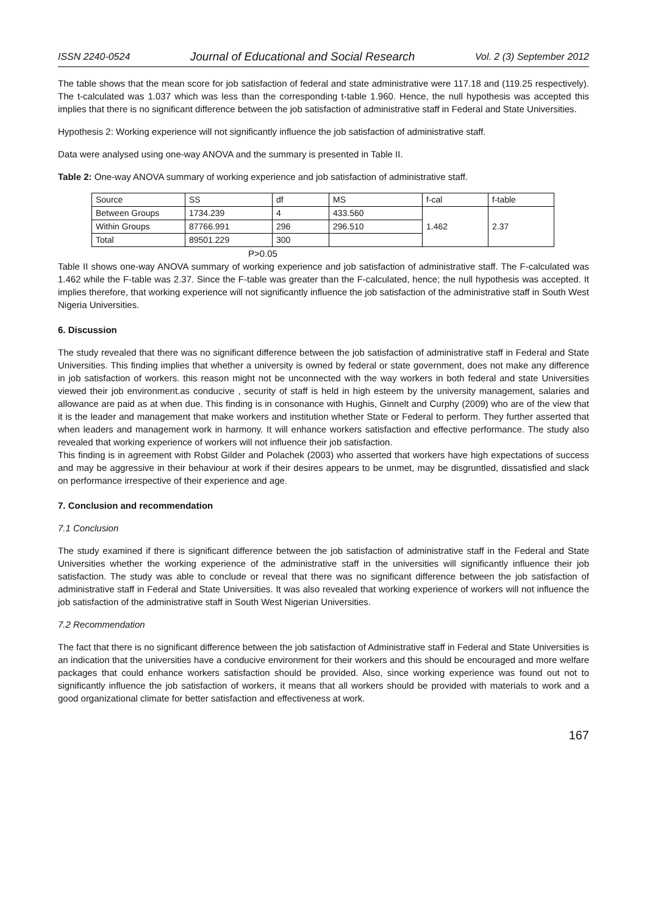ISSN 2240-0524 Journal of Educational and Social Research Vol. 2 (3) September 2012
The table shows that the mean score for job satisfaction of federal and state administrative were 117.18 and (119.25 respectively). The t-calculated was 1.037 which was less than the corresponding t-table 1.960. Hence, the null hypothesis was accepted this implies that there is no significant difference between the job satisfaction of administrative staff in Federal and State Universities.
Hypothesis 2: Working experience will not significantly influence the job satisfaction of administrative staff.
Data were analysed using one-way ANOVA and the summary is presented in Table II.
Table 2: One-way ANOVA summary of working experience and job satisfaction of administrative staff.
| Source | SS | df | MS | f-cal | f-table |
| Between Groups | 1734.239 | 4 | 433.560 | 1.462 | 2.37 |
| Within Groups | 87766.991 | 296 | 296.510 | | |
| Total | 89501.229 | 300 | | | |
P>0.05
Table II shows one-way ANOVA summary of working experience and job satisfaction of administrative staff. The F-calculated was 1.462 while the F-table was 2.37. Since the F-table was greater than the F-calculated, hence; the null hypothesis was accepted. It implies therefore, that working experience will not significantly influence the job satisfaction of the administrative staff in South West Nigeria Universities.
6. Discussion
The study revealed that there was no significant difference between the job satisfaction of administrative staff in Federal and State Universities. This finding implies that whether a university is owned by federal or state government, does not make any difference in job satisfaction of workers. this reason might not be unconnected with the way workers in both federal and state Universities viewed their job environment.as conducive , security of staff is held in high esteem by the university management, salaries and allowance are paid as at when due. This finding is in consonance with Hughis, Ginnelt and Curphy (2009) who are of the view that it is the leader and management that make workers and institution whether State or Federal to perform. They further asserted that when leaders and management work in harmony. It will enhance workers satisfaction and effective performance. The study also revealed that working experience of workers will not influence their job satisfaction.
This finding is in agreement with Robst Gilder and Polachek (2003) who asserted that workers have high expectations of success and may be aggressive in their behaviour at work if their desires appears to be unmet, may be disgruntled, dissatisfied and slack on performance irrespective of their experience and age.
7. Conclusion and recommendation
7.1 Conclusion
The study examined if there is significant difference between the job satisfaction of administrative staff in the Federal and State Universities whether the working experience of the administrative staff in the universities will significantly influence their job satisfaction. The study was able to conclude or reveal that there was no significant difference between the job satisfaction of administrative staff in Federal and State Universities. It was also revealed that working experience of workers will not influence the job satisfaction of the administrative staff in South West Nigerian Universities.
7.2 Recommendation
The fact that there is no significant difference between the job satisfaction of Administrative staff in Federal and State Universities is an indication that the universities have a conducive environment for their workers and this should be encouraged and more welfare packages that could enhance workers satisfaction should be provided. Also, since working experience was found out not to significantly influence the job satisfaction of workers, it means that all workers should be provided with materials to work and a good organizational climate for better satisfaction and effectiveness at work.
167